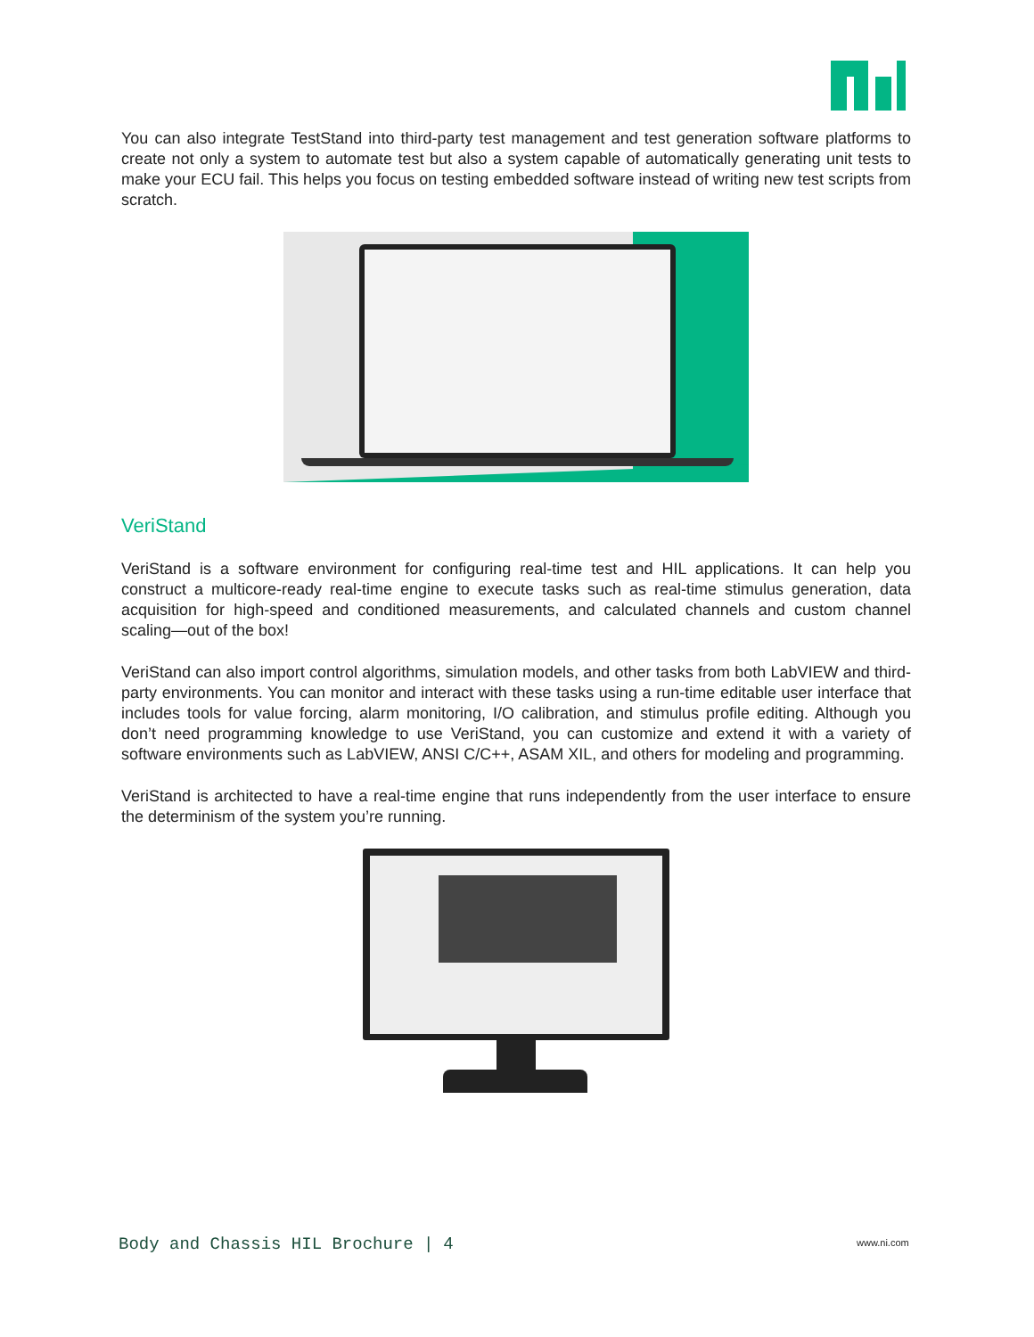You can also integrate TestStand into third-party test management and test generation software platforms to create not only a system to automate test but also a system capable of automatically generating unit tests to make your ECU fail. This helps you focus on testing embedded software instead of writing new test scripts from scratch.
VeriStand
VeriStand is a software environment for configuring real-time test and HIL applications. It can help you construct a multicore-ready real-time engine to execute tasks such as real-time stimulus generation, data acquisition for high-speed and conditioned measurements, and calculated channels and custom channel scaling—out of the box!
VeriStand can also import control algorithms, simulation models, and other tasks from both LabVIEW and third-party environments. You can monitor and interact with these tasks using a run-time editable user interface that includes tools for value forcing, alarm monitoring, I/O calibration, and stimulus profile editing. Although you don’t need programming knowledge to use VeriStand, you can customize and extend it with a variety of software environments such as LabVIEW, ANSI C/C++, ASAM XIL, and others for modeling and programming.
VeriStand is architected to have a real-time engine that runs independently from the user interface to ensure the determinism of the system you’re running.
Body and Chassis HIL Brochure | 4
www.ni.com